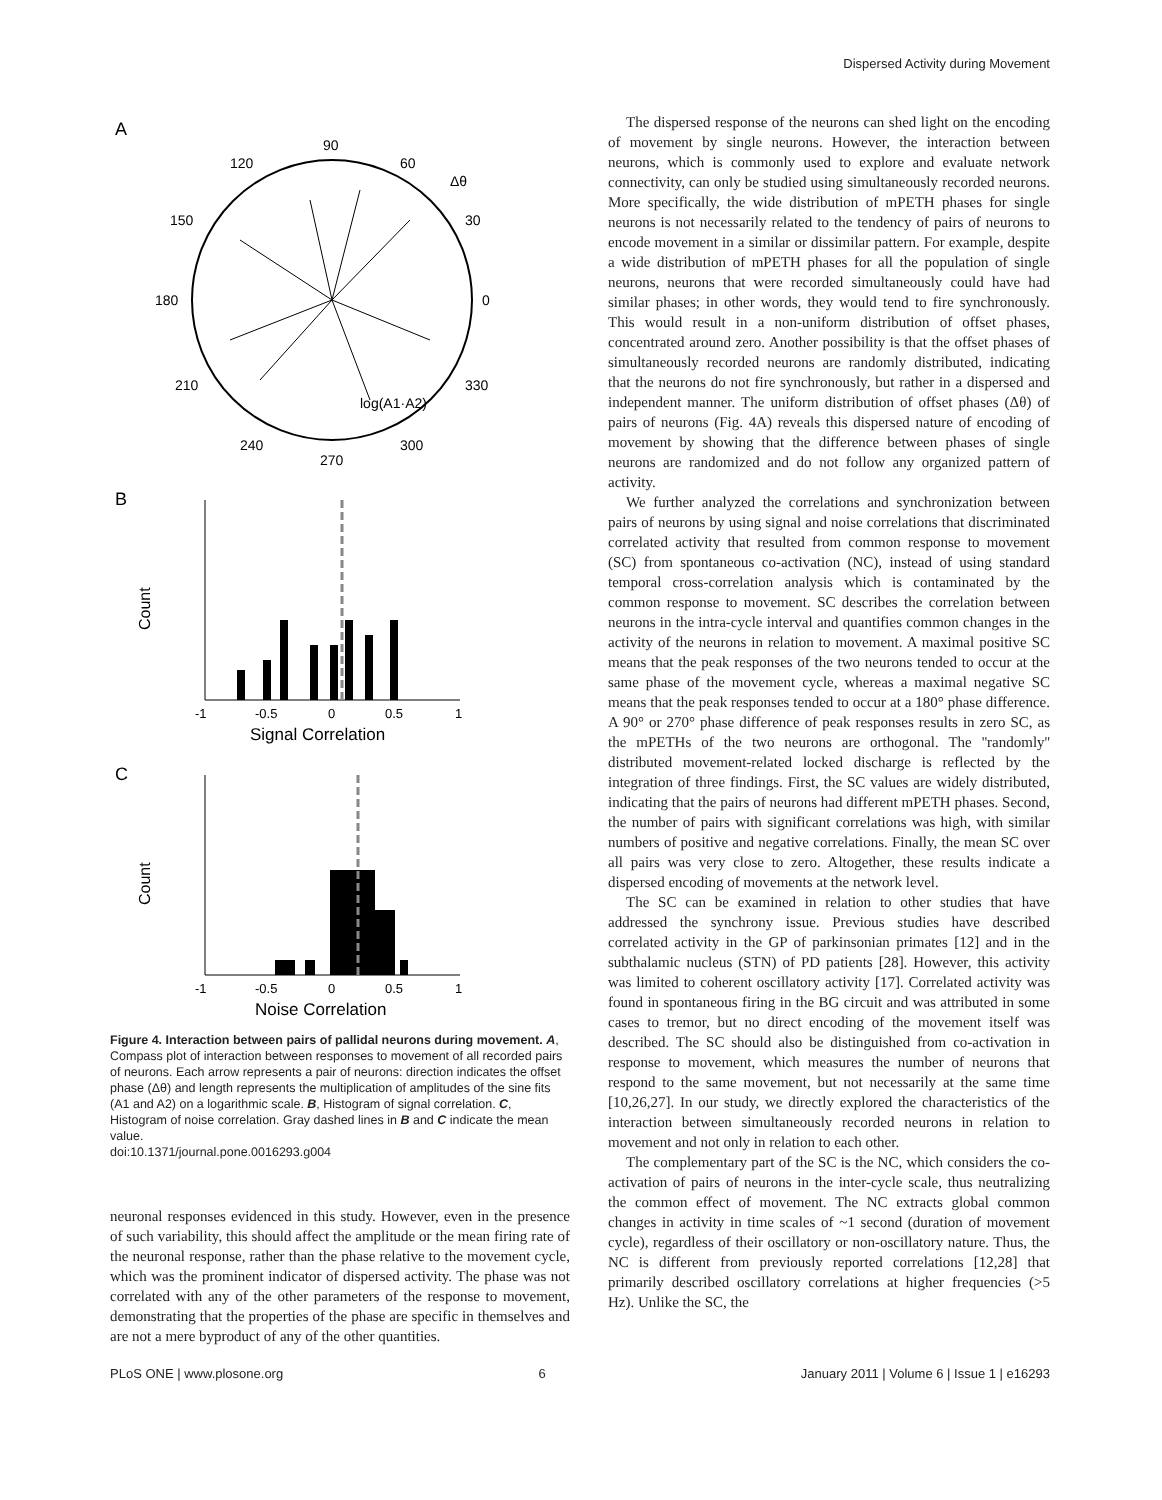Dispersed Activity during Movement
A
90
120
60
Δθ
150
30
180
0
210
330
log(A1·A2)
240
300
270
B
Count
-1
-0.5
0
0.5
1
Signal Correlation
C
Count
-1
-0.5
0
0.5
1
Noise Correlation
Figure 4. Interaction between pairs of pallidal neurons during movement. A, Compass plot of interaction between responses to movement of all recorded pairs of neurons. Each arrow represents a pair of neurons: direction indicates the offset phase (Δθ) and length represents the multiplication of amplitudes of the sine fits (A1 and A2) on a logarithmic scale. B, Histogram of signal correlation. C, Histogram of noise correlation. Gray dashed lines in B and C indicate the mean value.
doi:10.1371/journal.pone.0016293.g004
neuronal responses evidenced in this study. However, even in the presence of such variability, this should affect the amplitude or the mean firing rate of the neuronal response, rather than the phase relative to the movement cycle, which was the prominent indicator of dispersed activity. The phase was not correlated with any of the other parameters of the response to movement, demonstrating that the properties of the phase are specific in themselves and are not a mere byproduct of any of the other quantities.
The dispersed response of the neurons can shed light on the encoding of movement by single neurons. However, the interaction between neurons, which is commonly used to explore and evaluate network connectivity, can only be studied using simultaneously recorded neurons. More specifically, the wide distribution of mPETH phases for single neurons is not necessarily related to the tendency of pairs of neurons to encode movement in a similar or dissimilar pattern. For example, despite a wide distribution of mPETH phases for all the population of single neurons, neurons that were recorded simultaneously could have had similar phases; in other words, they would tend to fire synchronously. This would result in a non-uniform distribution of offset phases, concentrated around zero. Another possibility is that the offset phases of simultaneously recorded neurons are randomly distributed, indicating that the neurons do not fire synchronously, but rather in a dispersed and independent manner. The uniform distribution of offset phases (Δθ) of pairs of neurons (Fig. 4A) reveals this dispersed nature of encoding of movement by showing that the difference between phases of single neurons are randomized and do not follow any organized pattern of activity.
We further analyzed the correlations and synchronization between pairs of neurons by using signal and noise correlations that discriminated correlated activity that resulted from common response to movement (SC) from spontaneous co-activation (NC), instead of using standard temporal cross-correlation analysis which is contaminated by the common response to movement. SC describes the correlation between neurons in the intra-cycle interval and quantifies common changes in the activity of the neurons in relation to movement. A maximal positive SC means that the peak responses of the two neurons tended to occur at the same phase of the movement cycle, whereas a maximal negative SC means that the peak responses tended to occur at a 180° phase difference. A 90° or 270° phase difference of peak responses results in zero SC, as the mPETHs of the two neurons are orthogonal. The ''randomly'' distributed movement-related locked discharge is reflected by the integration of three findings. First, the SC values are widely distributed, indicating that the pairs of neurons had different mPETH phases. Second, the number of pairs with significant correlations was high, with similar numbers of positive and negative correlations. Finally, the mean SC over all pairs was very close to zero. Altogether, these results indicate a dispersed encoding of movements at the network level.
The SC can be examined in relation to other studies that have addressed the synchrony issue. Previous studies have described correlated activity in the GP of parkinsonian primates [12] and in the subthalamic nucleus (STN) of PD patients [28]. However, this activity was limited to coherent oscillatory activity [17]. Correlated activity was found in spontaneous firing in the BG circuit and was attributed in some cases to tremor, but no direct encoding of the movement itself was described. The SC should also be distinguished from co-activation in response to movement, which measures the number of neurons that respond to the same movement, but not necessarily at the same time [10,26,27]. In our study, we directly explored the characteristics of the interaction between simultaneously recorded neurons in relation to movement and not only in relation to each other.
The complementary part of the SC is the NC, which considers the co-activation of pairs of neurons in the inter-cycle scale, thus neutralizing the common effect of movement. The NC extracts global common changes in activity in time scales of ~1 second (duration of movement cycle), regardless of their oscillatory or non-oscillatory nature. Thus, the NC is different from previously reported correlations [12,28] that primarily described oscillatory correlations at higher frequencies (>5 Hz). Unlike the SC, the
PLoS ONE | www.plosone.org 6 January 2011 | Volume 6 | Issue 1 | e16293